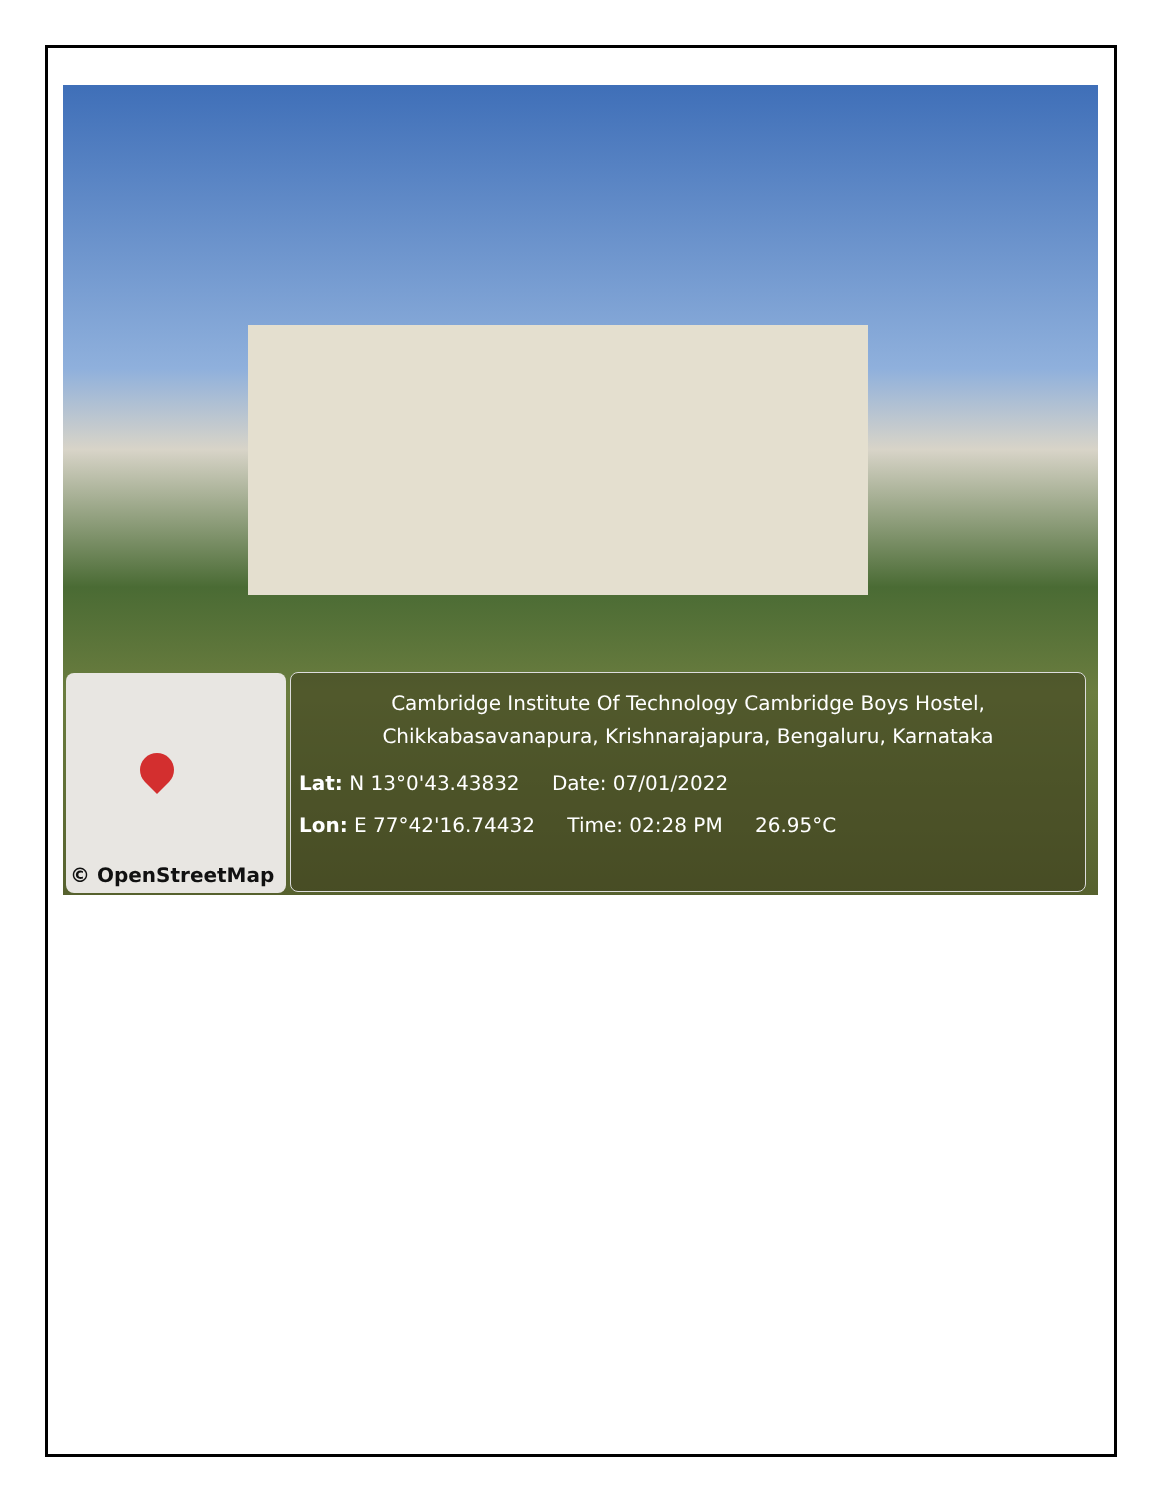© OpenStreetMap
Cambridge Institute Of Technology Cambridge Boys Hostel,
Chikkabasavanapura, Krishnarajapura, Bengaluru, Karnataka
Lat: N 13°0'43.43832 Date: 07/01/2022
Lon: E 77°42'16.74432 Time: 02:28 PM 26.95°C